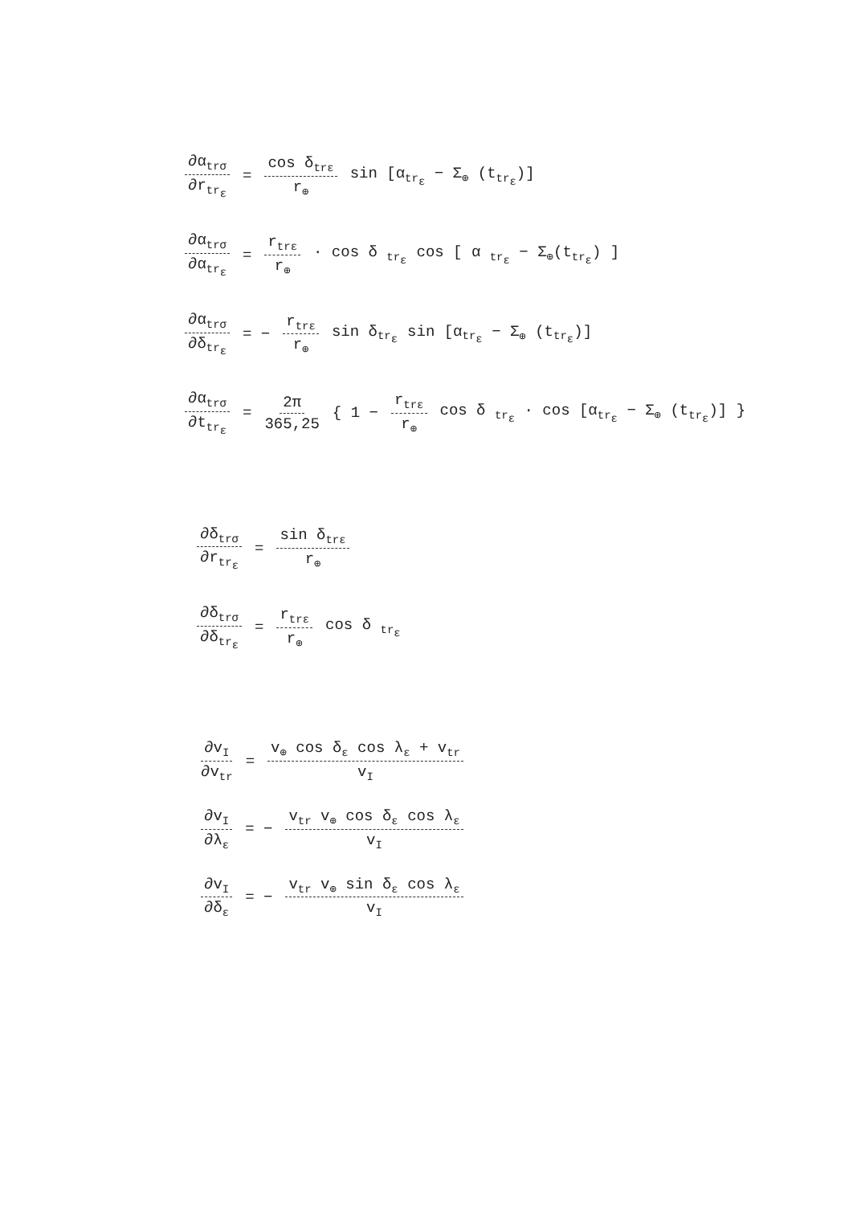∂α<sub>trσ</sub> ∂r<sub>tr<sub>ε</sub></sub> = cos δ<sub>trε</sub> r<sub>⊕</sub> sin [α<sub>tr<sub>ε</sub></sub> − Σ<sub>⊕</sub> (t<sub>tr<sub>ε</sub></sub>)]
∂α<sub>trσ</sub> ∂α<sub>tr<sub>ε</sub></sub> = r<sub>trε</sub> r<sub>⊕</sub> · cos δ <sub>tr<sub>ε</sub></sub> cos [ α <sub>tr<sub>ε</sub></sub> − Σ<sub>⊕</sub>(t<sub>tr<sub>ε</sub></sub>) ]
∂α<sub>trσ</sub> ∂δ<sub>tr<sub>ε</sub></sub> = − r<sub>trε</sub> r<sub>⊕</sub> sin δ<sub>tr<sub>ε</sub></sub> sin [α<sub>tr<sub>ε</sub></sub> − Σ<sub>⊕</sub> (t<sub>tr<sub>ε</sub></sub>)]
∂α<sub>trσ</sub> ∂t<sub>tr<sub>ε</sub></sub> = 2π 365,25 { 1 − r<sub>trε</sub> r<sub>⊕</sub> cos δ <sub>tr<sub>ε</sub></sub> · cos [α<sub>tr<sub>ε</sub></sub> − Σ<sub>⊕</sub> (t<sub>tr<sub>ε</sub></sub>)] }
∂δ<sub>trσ</sub> ∂r<sub>tr<sub>ε</sub></sub> = sin δ<sub>trε</sub> r<sub>⊕</sub>
∂δ<sub>trσ</sub> ∂δ<sub>tr<sub>ε</sub></sub> = r<sub>trε</sub> r<sub>⊕</sub> cos δ <sub>tr<sub>ε</sub></sub>
∂v<sub>I</sub> ∂v<sub>tr</sub> = v<sub>⊕</sub> cos δ<sub>ε</sub> cos λ<sub>ε</sub> + v<sub>tr</sub> v<sub>I</sub>
∂v<sub>I</sub> ∂λ<sub>ε</sub> = − v<sub>tr</sub> v<sub>⊕</sub> cos δ<sub>ε</sub> cos λ<sub>ε</sub> v<sub>I</sub>
∂v<sub>I</sub> ∂δ<sub>ε</sub> = − v<sub>tr</sub> v<sub>⊕</sub> sin δ<sub>ε</sub> cos λ<sub>ε</sub> v<sub>I</sub>